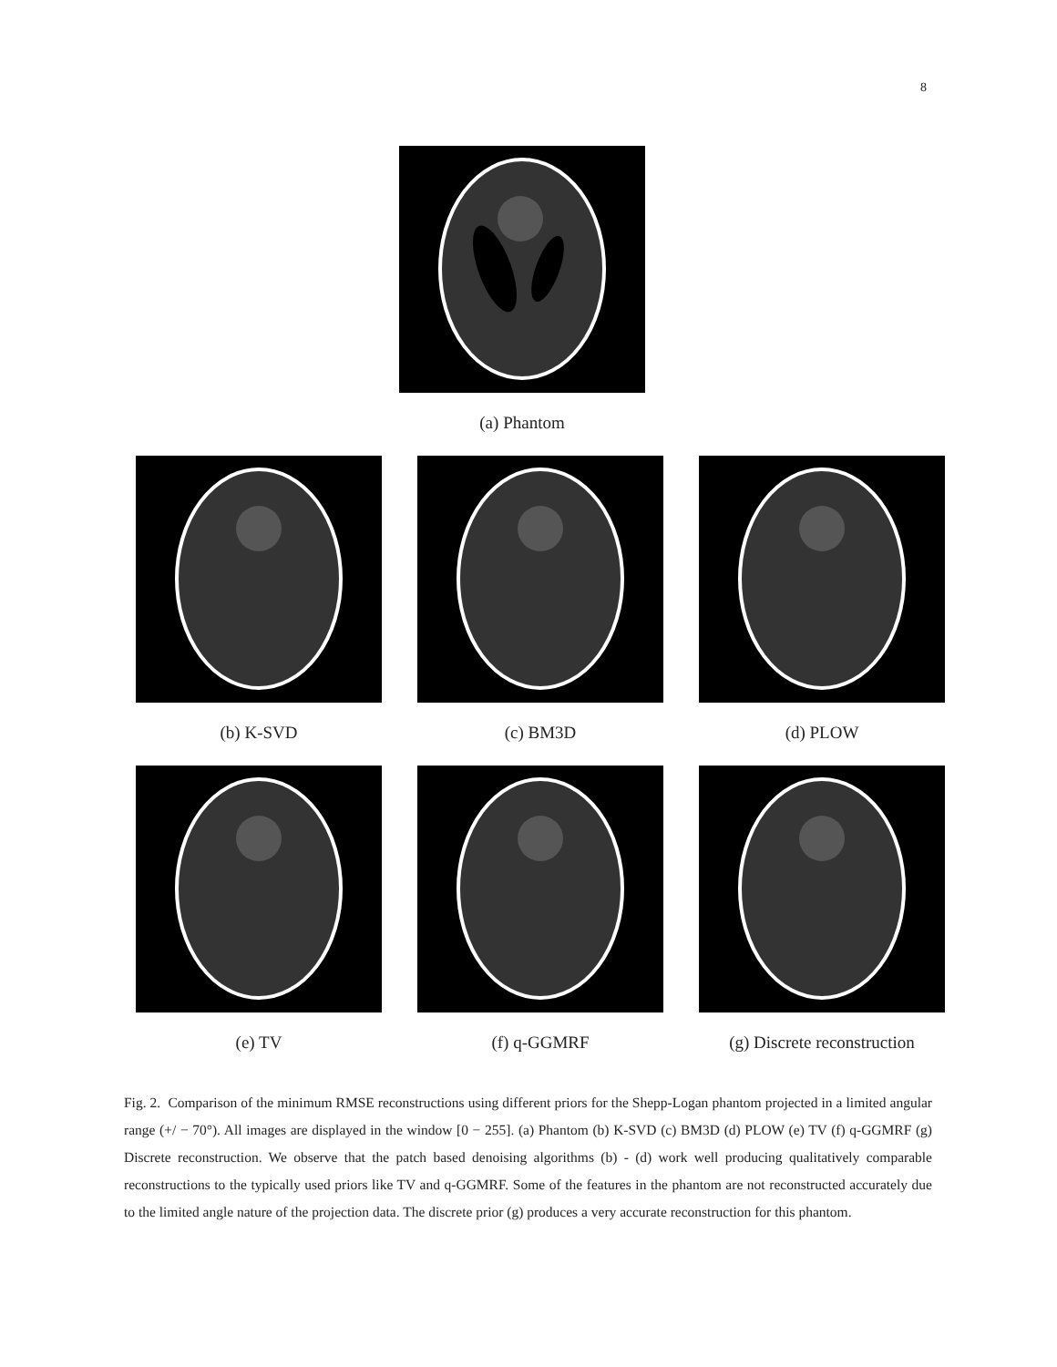8
(a) Phantom
(b) K-SVD (c) BM3D (d) PLOW
(e) TV (f) q-GGMRF (g) Discrete reconstruction
Fig. 2. Comparison of the minimum RMSE reconstructions using different priors for the Shepp-Logan phantom projected in a limited angular range (+/ − 70°). All images are displayed in the window [0 − 255]. (a) Phantom (b) K-SVD (c) BM3D (d) PLOW (e) TV (f) q-GGMRF (g) Discrete reconstruction. We observe that the patch based denoising algorithms (b) - (d) work well producing qualitatively comparable reconstructions to the typically used priors like TV and q-GGMRF. Some of the features in the phantom are not reconstructed accurately due to the limited angle nature of the projection data. The discrete prior (g) produces a very accurate reconstruction for this phantom.